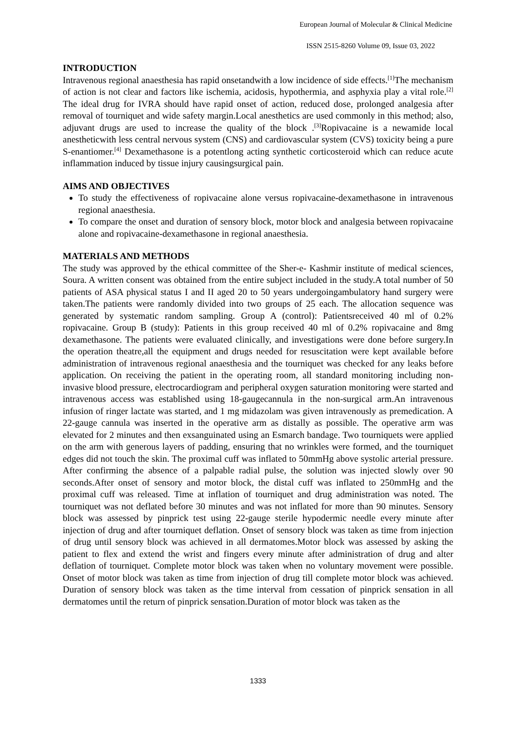European Journal of Molecular & Clinical Medicine
ISSN 2515-8260 Volume 09, Issue 03, 2022
INTRODUCTION
Intravenous regional anaesthesia has rapid onsetandwith a low incidence of side effects.<sup>[1]</sup>The mechanism of action is not clear and factors like ischemia, acidosis, hypothermia, and asphyxia play a vital role.<sup>[2]</sup> The ideal drug for IVRA should have rapid onset of action, reduced dose, prolonged analgesia after removal of tourniquet and wide safety margin.Local anesthetics are used commonly in this method; also, adjuvant drugs are used to increase the quality of the block .<sup>[3]</sup>Ropivacaine is a newamide local anestheticwith less central nervous system (CNS) and cardiovascular system (CVS) toxicity being a pure S-enantiomer.<sup>[4]</sup> Dexamethasone is a potentlong acting synthetic corticosteroid which can reduce acute inflammation induced by tissue injury causingsurgical pain.
AIMS AND OBJECTIVES
To study the effectiveness of ropivacaine alone versus ropivacaine-dexamethasone in intravenous regional anaesthesia.
To compare the onset and duration of sensory block, motor block and analgesia between ropivacaine alone and ropivacaine-dexamethasone in regional anaesthesia.
MATERIALS AND METHODS
The study was approved by the ethical committee of the Sher-e- Kashmir institute of medical sciences, Soura. A written consent was obtained from the entire subject included in the study.A total number of 50 patients of ASA physical status I and II aged 20 to 50 years undergoingambulatory hand surgery were taken.The patients were randomly divided into two groups of 25 each. The allocation sequence was generated by systematic random sampling. Group A (control): Patientsreceived 40 ml of 0.2% ropivacaine. Group B (study): Patients in this group received 40 ml of 0.2% ropivacaine and 8mg dexamethasone. The patients were evaluated clinically, and investigations were done before surgery.In the operation theatre,all the equipment and drugs needed for resuscitation were kept available before administration of intravenous regional anaesthesia and the tourniquet was checked for any leaks before application. On receiving the patient in the operating room, all standard monitoring including non-invasive blood pressure, electrocardiogram and peripheral oxygen saturation monitoring were started and intravenous access was established using 18-gaugecannula in the non-surgical arm.An intravenous infusion of ringer lactate was started, and 1 mg midazolam was given intravenously as premedication. A 22-gauge cannula was inserted in the operative arm as distally as possible. The operative arm was elevated for 2 minutes and then exsanguinated using an Esmarch bandage. Two tourniquets were applied on the arm with generous layers of padding, ensuring that no wrinkles were formed, and the tourniquet edges did not touch the skin. The proximal cuff was inflated to 50mmHg above systolic arterial pressure. After confirming the absence of a palpable radial pulse, the solution was injected slowly over 90 seconds.After onset of sensory and motor block, the distal cuff was inflated to 250mmHg and the proximal cuff was released. Time at inflation of tourniquet and drug administration was noted. The tourniquet was not deflated before 30 minutes and was not inflated for more than 90 minutes. Sensory block was assessed by pinprick test using 22-gauge sterile hypodermic needle every minute after injection of drug and after tourniquet deflation. Onset of sensory block was taken as time from injection of drug until sensory block was achieved in all dermatomes.Motor block was assessed by asking the patient to flex and extend the wrist and fingers every minute after administration of drug and alter deflation of tourniquet. Complete motor block was taken when no voluntary movement were possible. Onset of motor block was taken as time from injection of drug till complete motor block was achieved. Duration of sensory block was taken as the time interval from cessation of pinprick sensation in all dermatomes until the return of pinprick sensation.Duration of motor block was taken as the
1333